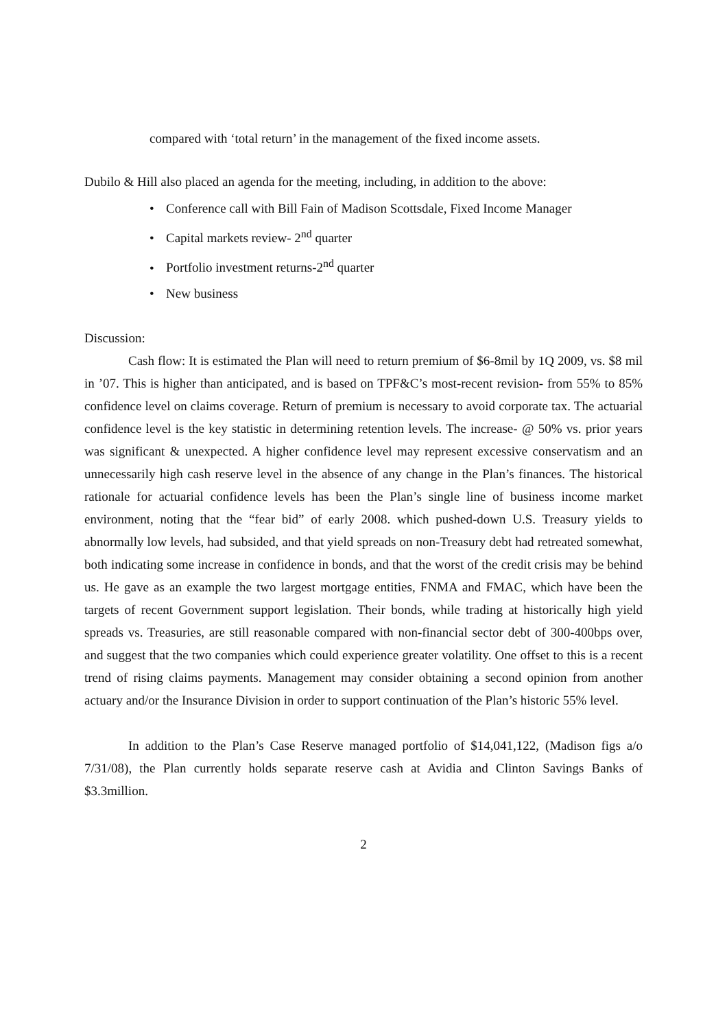compared with ‘total return’ in the management of the fixed income assets.
Dubilo & Hill also placed an agenda for the meeting, including, in addition to the above:
• Conference call with Bill Fain of Madison Scottsdale, Fixed Income Manager
• Capital markets review- 2<sup>nd</sup> quarter
• Portfolio investment returns-2<sup>nd</sup> quarter
• New business
Discussion:
Cash flow: It is estimated the Plan will need to return premium of $6-8mil by 1Q 2009, vs. $8 mil in ’07. This is higher than anticipated, and is based on TPF&C’s most-recent revision- from 55% to 85% confidence level on claims coverage. Return of premium is necessary to avoid corporate tax. The actuarial confidence level is the key statistic in determining retention levels. The increase- @ 50% vs. prior years was significant & unexpected. A higher confidence level may represent excessive conservatism and an unnecessarily high cash reserve level in the absence of any change in the Plan’s finances. The historical rationale for actuarial confidence levels has been the Plan’s single line of business income market environment, noting that the “fear bid” of early 2008. which pushed-down U.S. Treasury yields to abnormally low levels, had subsided, and that yield spreads on non-Treasury debt had retreated somewhat, both indicating some increase in confidence in bonds, and that the worst of the credit crisis may be behind us. He gave as an example the two largest mortgage entities, FNMA and FMAC, which have been the targets of recent Government support legislation. Their bonds, while trading at historically high yield spreads vs. Treasuries, are still reasonable compared with non-financial sector debt of 300-400bps over, and suggest that the two companies which could experience greater volatility. One offset to this is a recent trend of rising claims payments. Management may consider obtaining a second opinion from another actuary and/or the Insurance Division in order to support continuation of the Plan’s historic 55% level.
In addition to the Plan’s Case Reserve managed portfolio of $14,041,122, (Madison figs a/o 7/31/08), the Plan currently holds separate reserve cash at Avidia and Clinton Savings Banks of $3.3million.
2